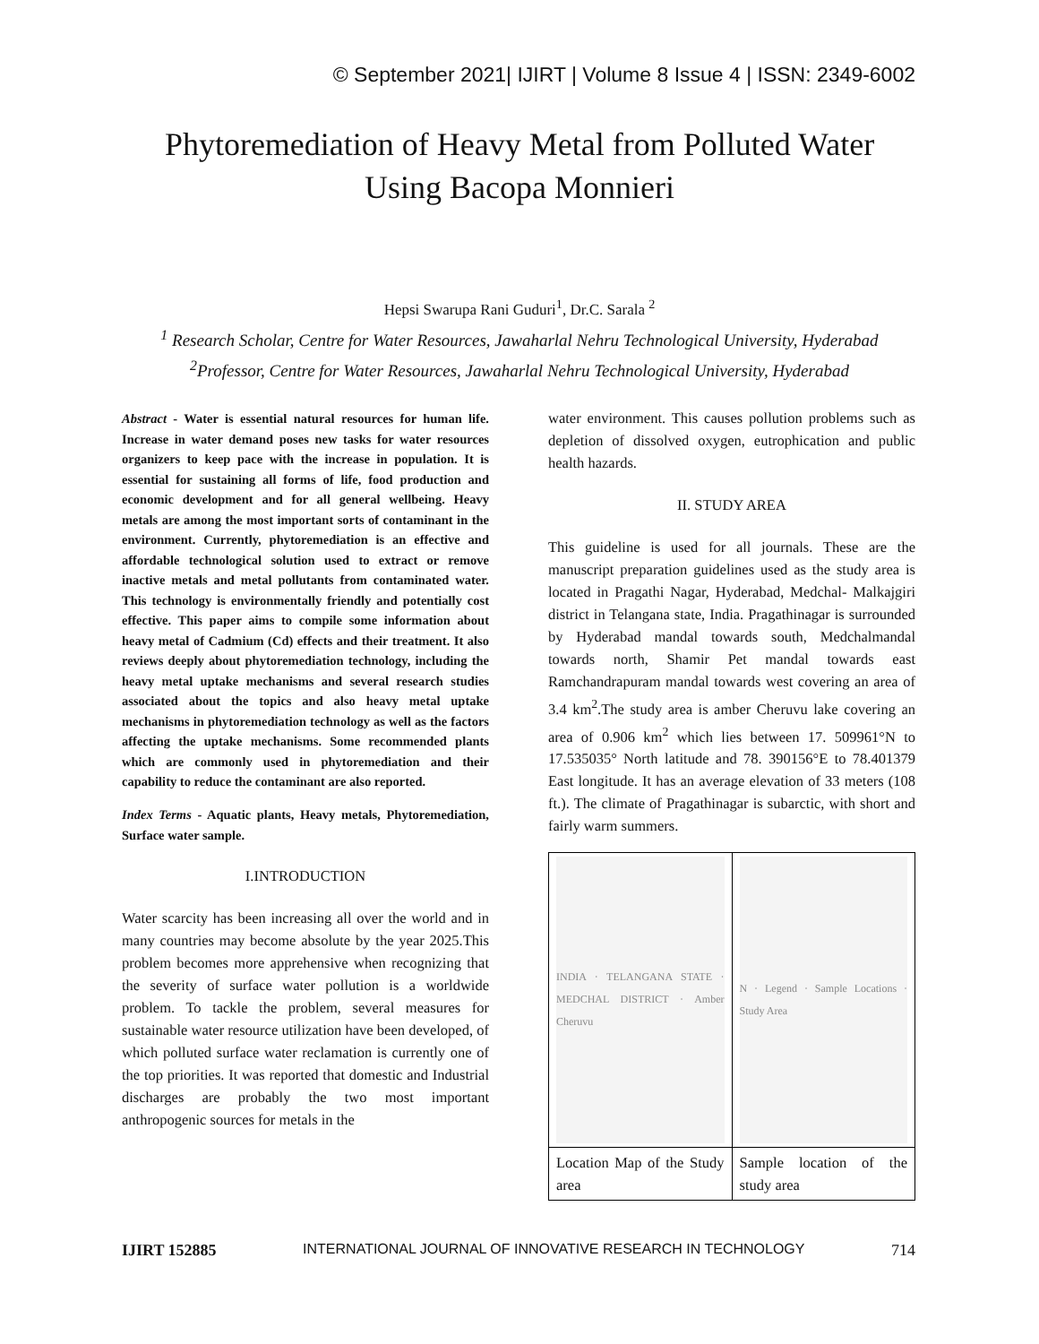© September 2021| IJIRT | Volume 8 Issue 4 | ISSN: 2349-6002
Phytoremediation of Heavy Metal from Polluted Water
Using Bacopa Monnieri
Hepsi Swarupa Rani Guduri<sup>1</sup>, Dr.C. Sarala <sup>2</sup>
<sup>1</sup> Research Scholar, Centre for Water Resources, Jawaharlal Nehru Technological University, Hyderabad
<sup>2</sup> Professor, Centre for Water Resources, Jawaharlal Nehru Technological University, Hyderabad
Abstract - Water is essential natural resources for human life. Increase in water demand poses new tasks for water resources organizers to keep pace with the increase in population. It is essential for sustaining all forms of life, food production and economic development and for all general wellbeing. Heavy metals are among the most important sorts of contaminant in the environment. Currently, phytoremediation is an effective and affordable technological solution used to extract or remove inactive metals and metal pollutants from contaminated water. This technology is environmentally friendly and potentially cost effective. This paper aims to compile some information about heavy metal of Cadmium (Cd) effects and their treatment. It also reviews deeply about phytoremediation technology, including the heavy metal uptake mechanisms and several research studies associated about the topics and also heavy metal uptake mechanisms in phytoremediation technology as well as the factors affecting the uptake mechanisms. Some recommended plants which are commonly used in phytoremediation and their capability to reduce the contaminant are also reported.
Index Terms - Aquatic plants, Heavy metals, Phytoremediation, Surface water sample.
I.INTRODUCTION
Water scarcity has been increasing all over the world and in many countries may become absolute by the year 2025.This problem becomes more apprehensive when recognizing that the severity of surface water pollution is a worldwide problem. To tackle the problem, several measures for sustainable water resource utilization have been developed, of which polluted surface water reclamation is currently one of the top priorities. It was reported that domestic and Industrial discharges are probably the two most important anthropogenic sources for metals in the
water environment. This causes pollution problems such as depletion of dissolved oxygen, eutrophication and public health hazards.
II. STUDY AREA
This guideline is used for all journals. These are the manuscript preparation guidelines used as the study area is located in Pragathi Nagar, Hyderabad, Medchal- Malkajgiri district in Telangana state, India. Pragathinagar is surrounded by Hyderabad mandal towards south, Medchalmandal towards north, Shamir Pet mandal towards east Ramchandrapuram mandal towards west covering an area of 3.4 km<sup>2</sup>.The study area is amber Cheruvu lake covering an area of 0.906 km<sup>2</sup> which lies between 17. 509961°N to 17.535035° North latitude and 78. 390156°E to 78.401379 East longitude. It has an average elevation of 33 meters (108 ft.). The climate of Pragathinagar is subarctic, with short and fairly warm summers.
| INDIA · TELANGANA STATE · MEDCHAL DISTRICT · Amber Cheruvu | N · Legend · Sample Locations · Study Area |
| Location Map of the Study area | Sample location of the study area |
IJIRT 152885 INTERNATIONAL JOURNAL OF INNOVATIVE RESEARCH IN TECHNOLOGY 714